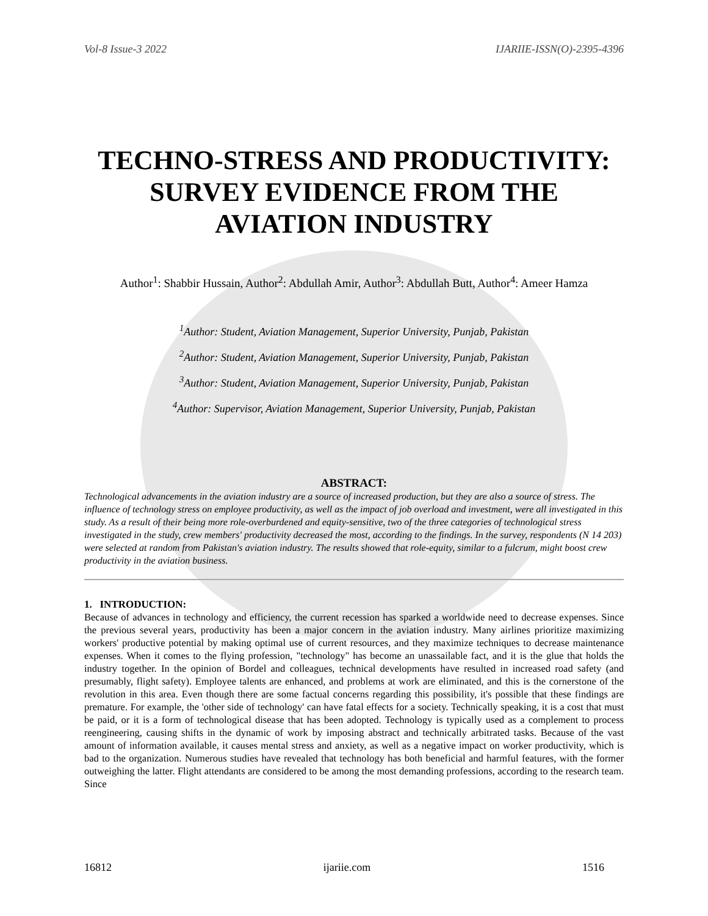Vol-8 Issue-3 2022 IJARIIE-ISSN(O)-2395-4396
TECHNO-STRESS AND PRODUCTIVITY: SURVEY EVIDENCE FROM THE AVIATION INDUSTRY
Author<sup>1</sup>: Shabbir Hussain, Author<sup>2</sup>: Abdullah Amir, Author<sup>3</sup>: Abdullah Butt, Author<sup>4</sup>: Ameer Hamza
<sup>1</sup> Author: Student, Aviation Management, Superior University, Punjab, Pakistan
<sup>2</sup> Author: Student, Aviation Management, Superior University, Punjab, Pakistan
<sup>3</sup> Author: Student, Aviation Management, Superior University, Punjab, Pakistan
<sup>4</sup> Author: Supervisor, Aviation Management, Superior University, Punjab, Pakistan
ABSTRACT:
Technological advancements in the aviation industry are a source of increased production, but they are also a source of stress. The influence of technology stress on employee productivity, as well as the impact of job overload and investment, were all investigated in this study. As a result of their being more role-overburdened and equity-sensitive, two of the three categories of technological stress investigated in the study, crew members' productivity decreased the most, according to the findings. In the survey, respondents (N 14 203) were selected at random from Pakistan's aviation industry. The results showed that role-equity, similar to a fulcrum, might boost crew productivity in the aviation business.
1. INTRODUCTION:
Because of advances in technology and efficiency, the current recession has sparked a worldwide need to decrease expenses. Since the previous several years, productivity has been a major concern in the aviation industry. Many airlines prioritize maximizing workers' productive potential by making optimal use of current resources, and they maximize techniques to decrease maintenance expenses. When it comes to the flying profession, "technology" has become an unassailable fact, and it is the glue that holds the industry together. In the opinion of Bordel and colleagues, technical developments have resulted in increased road safety (and presumably, flight safety). Employee talents are enhanced, and problems at work are eliminated, and this is the cornerstone of the revolution in this area. Even though there are some factual concerns regarding this possibility, it's possible that these findings are premature. For example, the 'other side of technology' can have fatal effects for a society. Technically speaking, it is a cost that must be paid, or it is a form of technological disease that has been adopted. Technology is typically used as a complement to process reengineering, causing shifts in the dynamic of work by imposing abstract and technically arbitrated tasks. Because of the vast amount of information available, it causes mental stress and anxiety, as well as a negative impact on worker productivity, which is bad to the organization. Numerous studies have revealed that technology has both beneficial and harmful features, with the former outweighing the latter. Flight attendants are considered to be among the most demanding professions, according to the research team. Since
16812 ijariie.com 1516